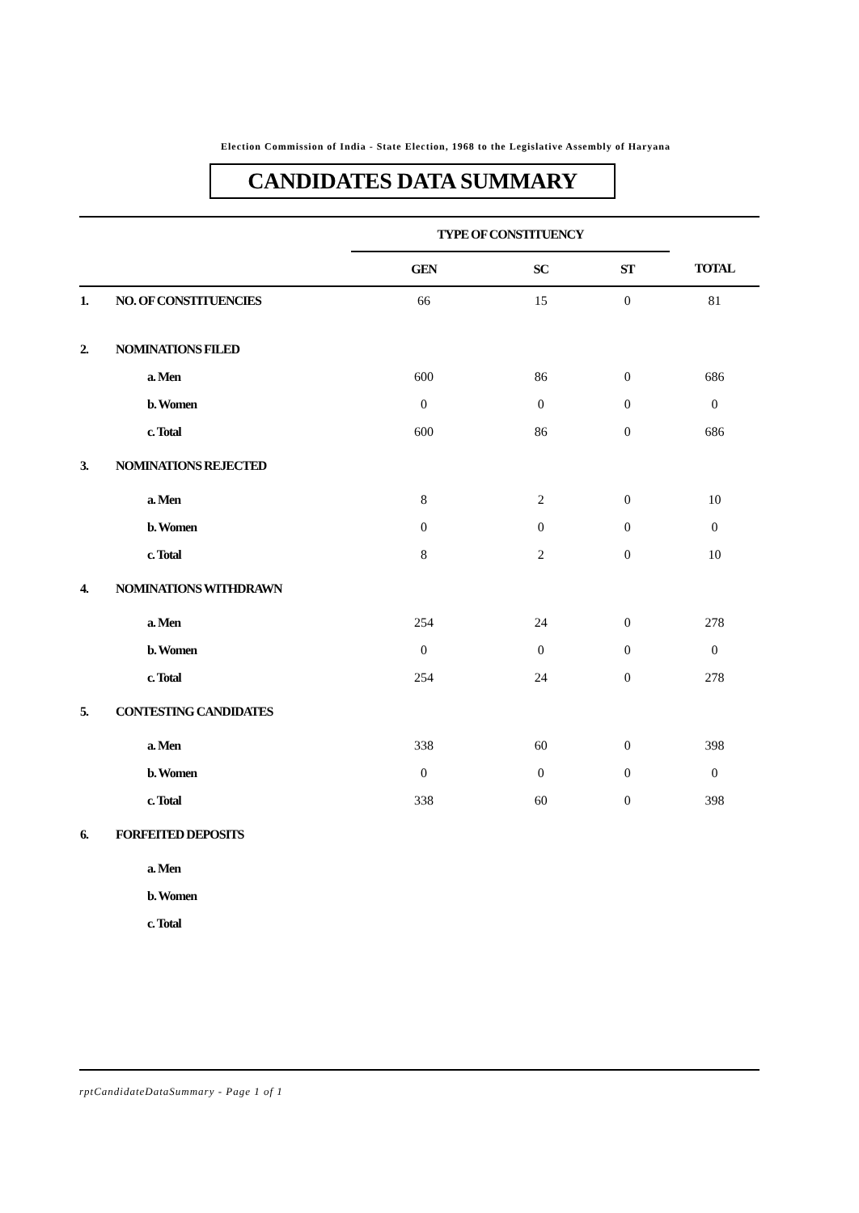Election Commission of India - State Election, 1968 to the Legislative Assembly of Haryana
CANDIDATES DATA SUMMARY
| | | TYPE OF CONSTITUENCY | | | |
| --- | --- | --- | --- | --- | --- |
| | | GEN | SC | ST | TOTAL |
| 1. | NO. OF CONSTITUENCIES | 66 | 15 | 0 | 81 |
| 2. | NOMINATIONS FILED | | | | |
| | a. Men | 600 | 86 | 0 | 686 |
| | b. Women | 0 | 0 | 0 | 0 |
| | c. Total | 600 | 86 | 0 | 686 |
| 3. | NOMINATIONS REJECTED | | | | |
| | a. Men | 8 | 2 | 0 | 10 |
| | b. Women | 0 | 0 | 0 | 0 |
| | c. Total | 8 | 2 | 0 | 10 |
| 4. | NOMINATIONS WITHDRAWN | | | | |
| | a. Men | 254 | 24 | 0 | 278 |
| | b. Women | 0 | 0 | 0 | 0 |
| | c. Total | 254 | 24 | 0 | 278 |
| 5. | CONTESTING CANDIDATES | | | | |
| | a. Men | 338 | 60 | 0 | 398 |
| | b. Women | 0 | 0 | 0 | 0 |
| | c. Total | 338 | 60 | 0 | 398 |
| 6. | FORFEITED DEPOSITS | | | | |
| | a. Men | | | | |
| | b. Women | | | | |
| | c. Total | | | | |
rptCandidateDataSummary - Page 1 of 1